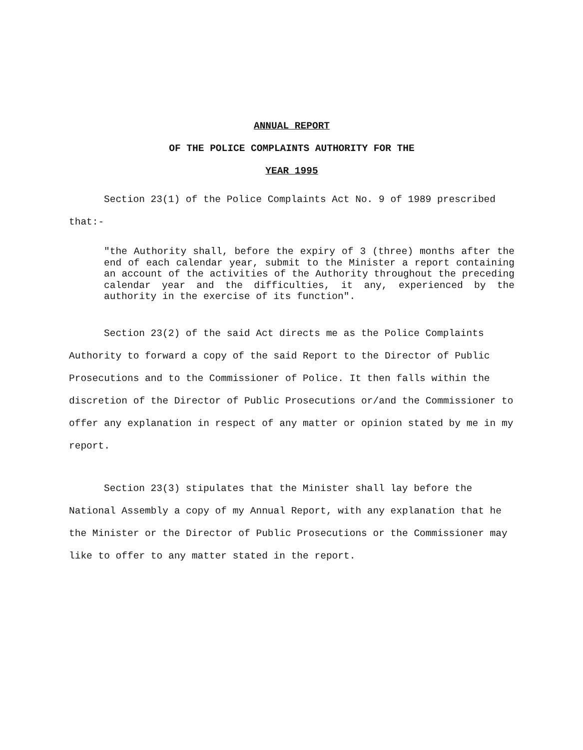ANNUAL REPORT
OF THE POLICE COMPLAINTS AUTHORITY FOR THE
YEAR 1995
Section 23(1) of the Police Complaints Act No. 9 of 1989 prescribed that:-
"the Authority shall, before the expiry of 3 (three) months after the end of each calendar year, submit to the Minister a report containing an account of the activities of the Authority throughout the preceding calendar year and the difficulties, it any, experienced by the authority in the exercise of its function".
Section 23(2) of the said Act directs me as the Police Complaints Authority to forward a copy of the said Report to the Director of Public Prosecutions and to the Commissioner of Police. It then falls within the discretion of the Director of Public Prosecutions or/and the Commissioner to offer any explanation in respect of any matter or opinion stated by me in my report.
Section 23(3) stipulates that the Minister shall lay before the National Assembly a copy of my Annual Report, with any explanation that he the Minister or the Director of Public Prosecutions or the Commissioner may like to offer to any matter stated in the report.